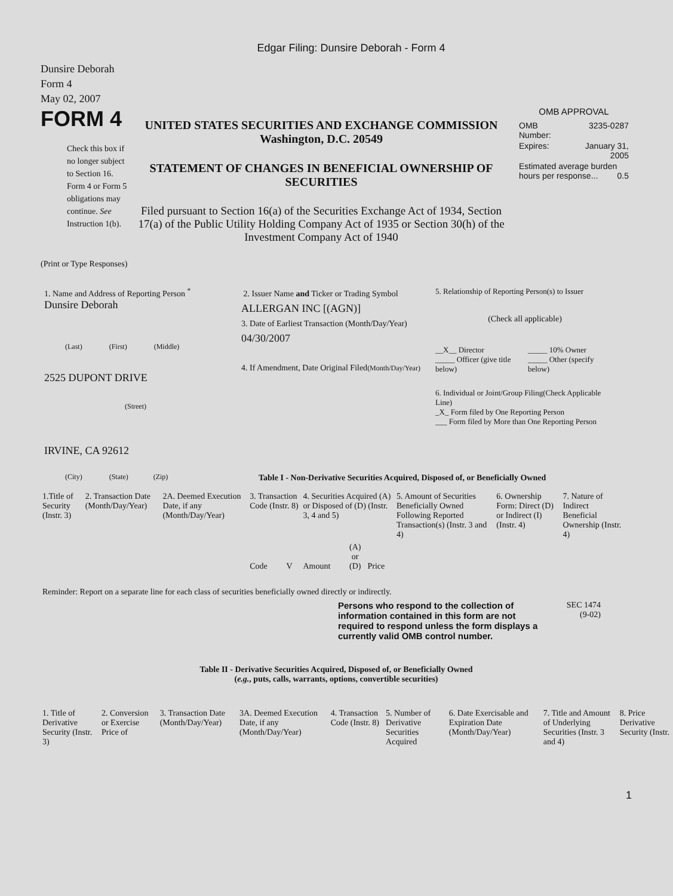Edgar Filing: Dunsire Deborah - Form 4
Dunsire Deborah
Form 4
May 02, 2007
FORM 4
Check this box if no longer subject to Section 16. Form 4 or Form 5 obligations may continue. See Instruction 1(b).
UNITED STATES SECURITIES AND EXCHANGE COMMISSION
Washington, D.C. 20549
STATEMENT OF CHANGES IN BENEFICIAL OWNERSHIP OF SECURITIES
Filed pursuant to Section 16(a) of the Securities Exchange Act of 1934, Section 17(a) of the Public Utility Holding Company Act of 1935 or Section 30(h) of the Investment Company Act of 1940
OMB APPROVAL
| OMB Number: | 3235-0287 |
| Expires: | January 31, 2005 |
| Estimated average burden hours per response... 0.5 | |
(Print or Type Responses)
1. Name and Address of Reporting Person <sup>*</sup>
Dunsire Deborah
(Last) (First) (Middle)
2525 DUPONT DRIVE
(Street)
IRVINE, CA 92612
(City) (State) (Zip)
2. Issuer Name and Ticker or Trading Symbol
ALLERGAN INC [(AGN)]
3. Date of Earliest Transaction (Month/Day/Year)
04/30/2007
4. If Amendment, Date Original Filed(Month/Day/Year)
5. Relationship of Reporting Person(s) to Issuer
(Check all applicable)
__X__ Director
_____ Officer (give title below)
_____ 10% Owner
_____ Other (specify below)
6. Individual or Joint/Group Filing(Check Applicable Line)
_X_ Form filed by One Reporting Person
___ Form filed by More than One Reporting Person
Table I - Non-Derivative Securities Acquired, Disposed of, or Beneficially Owned
| 1.Title of Security (Instr. 3) | 2. Transaction Date (Month/Day/Year) | 2A. Deemed Execution Date, if any (Month/Day/Year) | 3. Transaction Code (Instr. 8) | | 4. Securities Acquired (A) or Disposed of (D) (Instr. 3, 4 and 5) | | | 5. Amount of Securities Beneficially Owned Following Reported Transaction(s) (Instr. 3 and 4) | 6. Ownership Form: Direct (D) or Indirect (I) (Instr. 4) | 7. Nature of Indirect Beneficial Ownership (Instr. 4) |
| | | | Code | V | Amount | (A) or (D) | Price | | | |
Reminder: Report on a separate line for each class of securities beneficially owned directly or indirectly.
Persons who respond to the collection of information contained in this form are not required to respond unless the form displays a currently valid OMB control number.
SEC 1474
(9-02)
Table II - Derivative Securities Acquired, Disposed of, or Beneficially Owned
(e.g., puts, calls, warrants, options, convertible securities)
| 1. Title of Derivative Security (Instr. 3) | 2. Conversion or Exercise Price of | 3. Transaction Date (Month/Day/Year) | 3A. Deemed Execution Date, if any (Month/Day/Year) | 4. Transaction Code (Instr. 8) | 5. Number of Derivative Securities Acquired | 6. Date Exercisable and Expiration Date (Month/Day/Year) | 7. Title and Amount of Underlying Securities (Instr. 3 and 4) | 8. Price Derivative Security (Instr. |
1